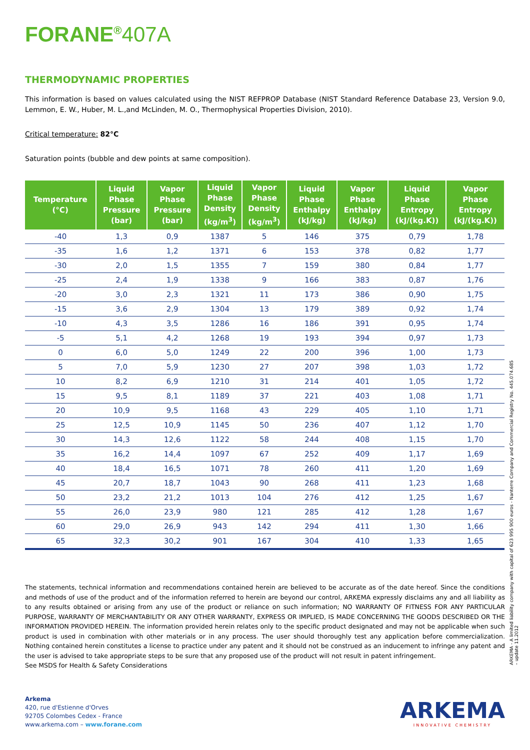FORANE<sup>®</sup>407A
THERMODYNAMIC PROPERTIES
This information is based on values calculated using the NIST REFPROP Database (NIST Standard Reference Database 23, Version 9.0, Lemmon, E. W., Huber, M. L.,and McLinden, M. O., Thermophysical Properties Division, 2010).
Critical temperature: 82°C
Saturation points (bubble and dew points at same composition).
| Temperature (°C) | Liquid Phase Pressure (bar) | Vapor Phase Pressure (bar) | Liquid Phase Density (kg/m<sup>3</sup>) | Vapor Phase Density (kg/m<sup>3</sup>) | Liquid Phase Enthalpy (kJ/kg) | Vapor Phase Enthalpy (kJ/kg) | Liquid Phase Entropy (kJ/(kg.K)) | Vapor Phase Entropy (kJ/(kg.K)) |
| --- | --- | --- | --- | --- | --- | --- | --- | --- |
| -40 | 1,3 | 0,9 | 1387 | 5 | 146 | 375 | 0,79 | 1,78 |
| -35 | 1,6 | 1,2 | 1371 | 6 | 153 | 378 | 0,82 | 1,77 |
| -30 | 2,0 | 1,5 | 1355 | 7 | 159 | 380 | 0,84 | 1,77 |
| -25 | 2,4 | 1,9 | 1338 | 9 | 166 | 383 | 0,87 | 1,76 |
| -20 | 3,0 | 2,3 | 1321 | 11 | 173 | 386 | 0,90 | 1,75 |
| -15 | 3,6 | 2,9 | 1304 | 13 | 179 | 389 | 0,92 | 1,74 |
| -10 | 4,3 | 3,5 | 1286 | 16 | 186 | 391 | 0,95 | 1,74 |
| -5 | 5,1 | 4,2 | 1268 | 19 | 193 | 394 | 0,97 | 1,73 |
| 0 | 6,0 | 5,0 | 1249 | 22 | 200 | 396 | 1,00 | 1,73 |
| 5 | 7,0 | 5,9 | 1230 | 27 | 207 | 398 | 1,03 | 1,72 |
| 10 | 8,2 | 6,9 | 1210 | 31 | 214 | 401 | 1,05 | 1,72 |
| 15 | 9,5 | 8,1 | 1189 | 37 | 221 | 403 | 1,08 | 1,71 |
| 20 | 10,9 | 9,5 | 1168 | 43 | 229 | 405 | 1,10 | 1,71 |
| 25 | 12,5 | 10,9 | 1145 | 50 | 236 | 407 | 1,12 | 1,70 |
| 30 | 14,3 | 12,6 | 1122 | 58 | 244 | 408 | 1,15 | 1,70 |
| 35 | 16,2 | 14,4 | 1097 | 67 | 252 | 409 | 1,17 | 1,69 |
| 40 | 18,4 | 16,5 | 1071 | 78 | 260 | 411 | 1,20 | 1,69 |
| 45 | 20,7 | 18,7 | 1043 | 90 | 268 | 411 | 1,23 | 1,68 |
| 50 | 23,2 | 21,2 | 1013 | 104 | 276 | 412 | 1,25 | 1,67 |
| 55 | 26,0 | 23,9 | 980 | 121 | 285 | 412 | 1,28 | 1,67 |
| 60 | 29,0 | 26,9 | 943 | 142 | 294 | 411 | 1,30 | 1,66 |
| 65 | 32,3 | 30,2 | 901 | 167 | 304 | 410 | 1,33 | 1,65 |
The statements, technical information and recommendations contained herein are believed to be accurate as of the date hereof. Since the conditions and methods of use of the product and of the information referred to herein are beyond our control, ARKEMA expressly disclaims any and all liability as to any results obtained or arising from any use of the product or reliance on such information; NO WARRANTY OF FITNESS FOR ANY PARTICULAR PURPOSE, WARRANTY OF MERCHANTABILITY OR ANY OTHER WARRANTY, EXPRESS OR IMPLIED, IS MADE CONCERNING THE GOODS DESCRIBED OR THE INFORMATION PROVIDED HEREIN. The information provided herein relates only to the specific product designated and may not be applicable when such product is used in combination with other materials or in any process. The user should thoroughly test any application before commercialization. Nothing contained herein constitutes a license to practice under any patent and it should not be construed as an inducement to infringe any patent and the user is advised to take appropriate steps to be sure that any proposed use of the product will not result in patent infringement.
See MSDS for Health & Safety Considerations
ARKEMA - A limited liability company with capital of 623 995 900 euros - Nanterre Company and Commercial Registry No. 445.074.685 – update 11.2012
Arkema
420, rue d'Estienne d'Orves
92705 Colombes Cedex - France
www.arkema.com – www.forane.com
ARKEMA
INNOVATIVE CHEMISTRY